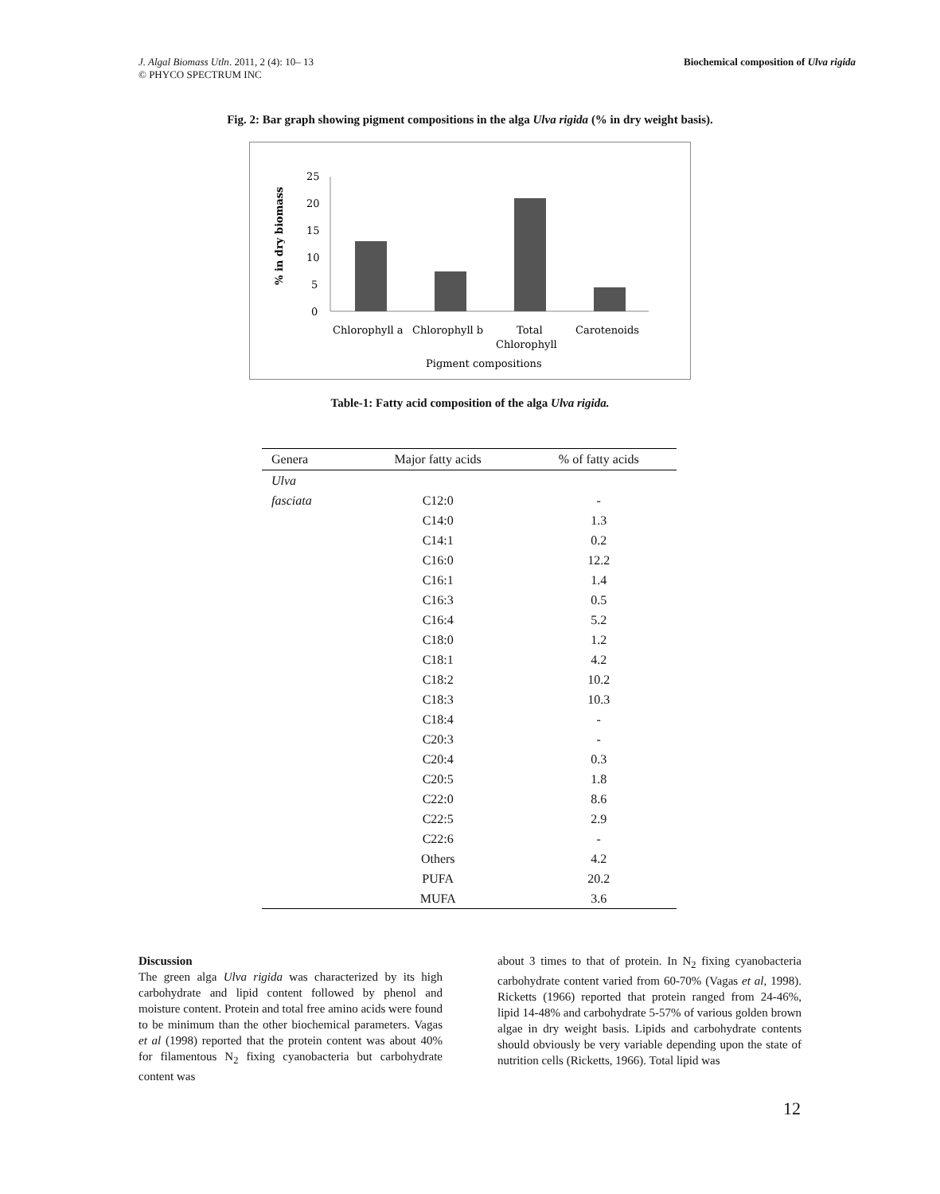J. Algal Biomass Utln. 2011, 2 (4): 10– 13
© PHYCO SPECTRUM INC Biochemical composition of Ulva rigida
Fig. 2: Bar graph showing pigment compositions in the alga Ulva rigida (% in dry weight basis).
% in dry biomass
25
20
15
10
5
0
Chlorophyll a
Chlorophyll b
Total
Chlorophyll
Carotenoids
Pigment compositions
Table-1: Fatty acid composition of the alga Ulva rigida.
| Genera | Major fatty acids | % of fatty acids |
| --- | --- | --- |
| Ulva | | |
| fasciata | C12:0 | - |
| | C14:0 | 1.3 |
| | C14:1 | 0.2 |
| | C16:0 | 12.2 |
| | C16:1 | 1.4 |
| | C16:3 | 0.5 |
| | C16:4 | 5.2 |
| | C18:0 | 1.2 |
| | C18:1 | 4.2 |
| | C18:2 | 10.2 |
| | C18:3 | 10.3 |
| | C18:4 | - |
| | C20:3 | - |
| | C20:4 | 0.3 |
| | C20:5 | 1.8 |
| | C22:0 | 8.6 |
| | C22:5 | 2.9 |
| | C22:6 | - |
| | Others | 4.2 |
| | PUFA | 20.2 |
| | MUFA | 3.6 |
Discussion
The green alga Ulva rigida was characterized by its high carbohydrate and lipid content followed by phenol and moisture content. Protein and total free amino acids were found to be minimum than the other biochemical parameters. Vagas et al (1998) reported that the protein content was about 40% for filamentous N<sub>2</sub> fixing cyanobacteria but carbohydrate content was
about 3 times to that of protein. In N<sub>2</sub> fixing cyanobacteria carbohydrate content varied from 60-70% (Vagas et al, 1998). Ricketts (1966) reported that protein ranged from 24-46%, lipid 14-48% and carbohydrate 5-57% of various golden brown algae in dry weight basis. Lipids and carbohydrate contents should obviously be very variable depending upon the state of nutrition cells (Ricketts, 1966). Total lipid was
12